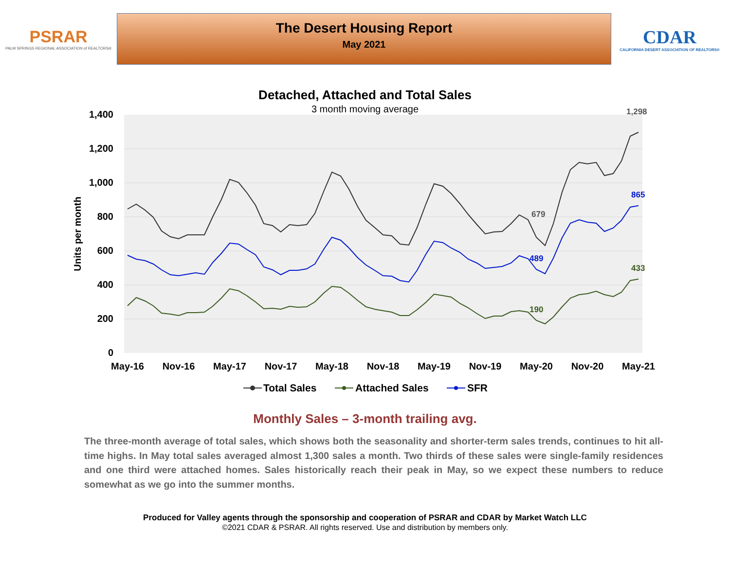PSRAR
PALM SPRINGS REGIONAL ASSOCIATION of REALTORS®
The Desert Housing Report
May 2021
CDAR
CALIFORNIA DESERT ASSOCIATION OF REALTORS®
Detached, Attached and Total Sales
3 month moving average
1,400
1,200
1,000
800
600
400
200
0
Units per month
May-16
Nov-16
May-17
Nov-17
May-18
Nov-18
May-19
Nov-19
May-20
Nov-20
May-21
1,298
865
433
679
489
190
Total Sales
Attached Sales
SFR
Monthly Sales – 3-month trailing avg.
The three-month average of total sales, which shows both the seasonality and shorter-term sales trends, continues to hit all-time highs. In May total sales averaged almost 1,300 sales a month. Two thirds of these sales were single-family residences and one third were attached homes. Sales historically reach their peak in May, so we expect these numbers to reduce somewhat as we go into the summer months.
Produced for Valley agents through the sponsorship and cooperation of PSRAR and CDAR by Market Watch LLC
©2021 CDAR & PSRAR. All rights reserved. Use and distribution by members only.